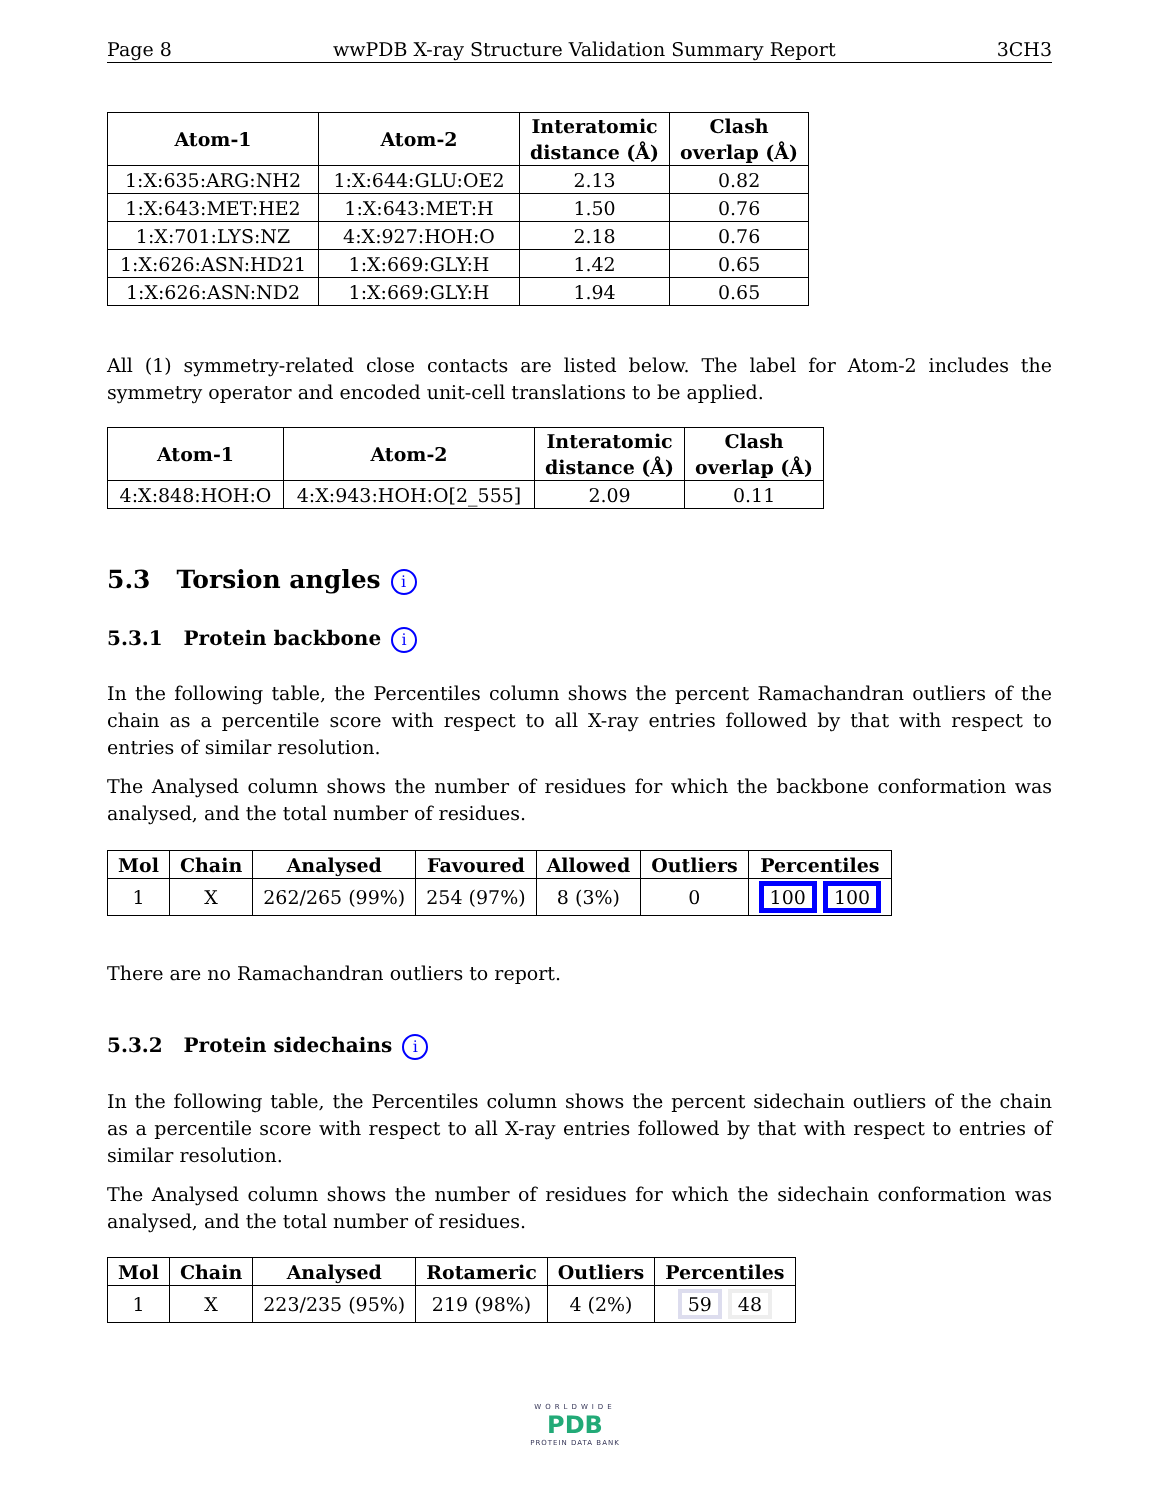Page 8 wwPDB X-ray Structure Validation Summary Report 3CH3
| Atom-1 | Atom-2 | Interatomic distance (Å) | Clash overlap (Å) |
| --- | --- | --- | --- |
| 1:X:635:ARG:NH2 | 1:X:644:GLU:OE2 | 2.13 | 0.82 |
| 1:X:643:MET:HE2 | 1:X:643:MET:H | 1.50 | 0.76 |
| 1:X:701:LYS:NZ | 4:X:927:HOH:O | 2.18 | 0.76 |
| 1:X:626:ASN:HD21 | 1:X:669:GLY:H | 1.42 | 0.65 |
| 1:X:626:ASN:ND2 | 1:X:669:GLY:H | 1.94 | 0.65 |
All (1) symmetry-related close contacts are listed below. The label for Atom-2 includes the symmetry operator and encoded unit-cell translations to be applied.
| Atom-1 | Atom-2 | Interatomic distance (Å) | Clash overlap (Å) |
| --- | --- | --- | --- |
| 4:X:848:HOH:O | 4:X:943:HOH:O[2_555] | 2.09 | 0.11 |
5.3 Torsion angles i
5.3.1 Protein backbone i
In the following table, the Percentiles column shows the percent Ramachandran outliers of the chain as a percentile score with respect to all X-ray entries followed by that with respect to entries of similar resolution.
The Analysed column shows the number of residues for which the backbone conformation was analysed, and the total number of residues.
| Mol | Chain | Analysed | Favoured | Allowed | Outliers | Percentiles |
| --- | --- | --- | --- | --- | --- | --- |
| 1 | X | 262/265 (99%) | 254 (97%) | 8 (3%) | 0 | 100 100 |
There are no Ramachandran outliers to report.
5.3.2 Protein sidechains i
In the following table, the Percentiles column shows the percent sidechain outliers of the chain as a percentile score with respect to all X-ray entries followed by that with respect to entries of similar resolution.
The Analysed column shows the number of residues for which the sidechain conformation was analysed, and the total number of residues.
| Mol | Chain | Analysed | Rotameric | Outliers | Percentiles |
| --- | --- | --- | --- | --- | --- |
| 1 | X | 223/235 (95%) | 219 (98%) | 4 (2%) | 59 48 |
WORLDWIDE
PDB
PROTEIN DATA BANK